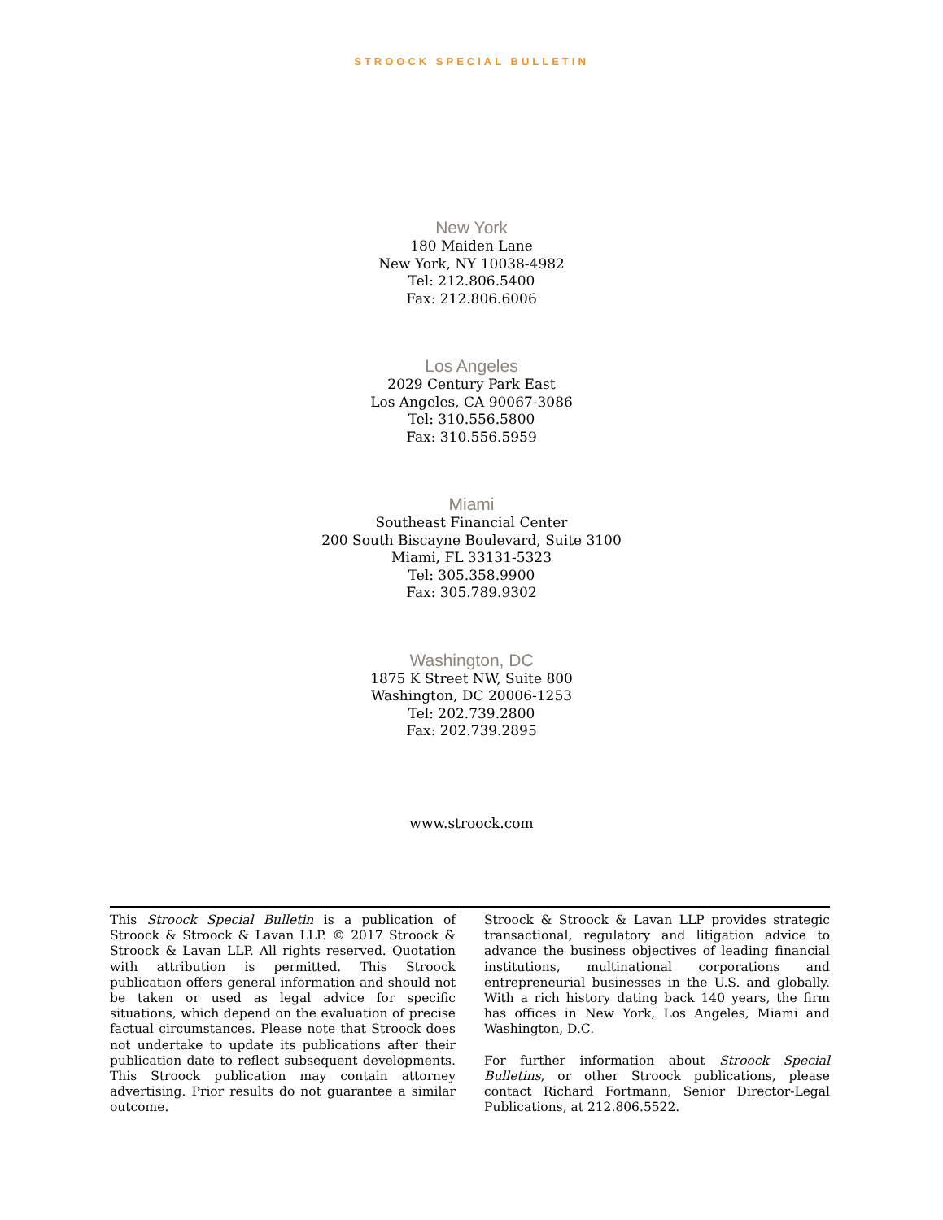STROOCK SPECIAL BULLETIN
New York
180 Maiden Lane
New York, NY 10038-4982
Tel: 212.806.5400
Fax: 212.806.6006
Los Angeles
2029 Century Park East
Los Angeles, CA 90067-3086
Tel: 310.556.5800
Fax: 310.556.5959
Miami
Southeast Financial Center
200 South Biscayne Boulevard, Suite 3100
Miami, FL 33131-5323
Tel: 305.358.9900
Fax: 305.789.9302
Washington, DC
1875 K Street NW, Suite 800
Washington, DC 20006-1253
Tel: 202.739.2800
Fax: 202.739.2895
www.stroock.com
This Stroock Special Bulletin is a publication of Stroock & Stroock & Lavan LLP. © 2017 Stroock & Stroock & Lavan LLP. All rights reserved. Quotation with attribution is permitted. This Stroock publication offers general information and should not be taken or used as legal advice for specific situations, which depend on the evaluation of precise factual circumstances. Please note that Stroock does not undertake to update its publications after their publication date to reflect subsequent developments. This Stroock publication may contain attorney advertising. Prior results do not guarantee a similar outcome.
Stroock & Stroock & Lavan LLP provides strategic transactional, regulatory and litigation advice to advance the business objectives of leading financial institutions, multinational corporations and entrepreneurial businesses in the U.S. and globally. With a rich history dating back 140 years, the firm has offices in New York, Los Angeles, Miami and Washington, D.C.
For further information about Stroock Special Bulletins, or other Stroock publications, please contact Richard Fortmann, Senior Director-Legal Publications, at 212.806.5522.